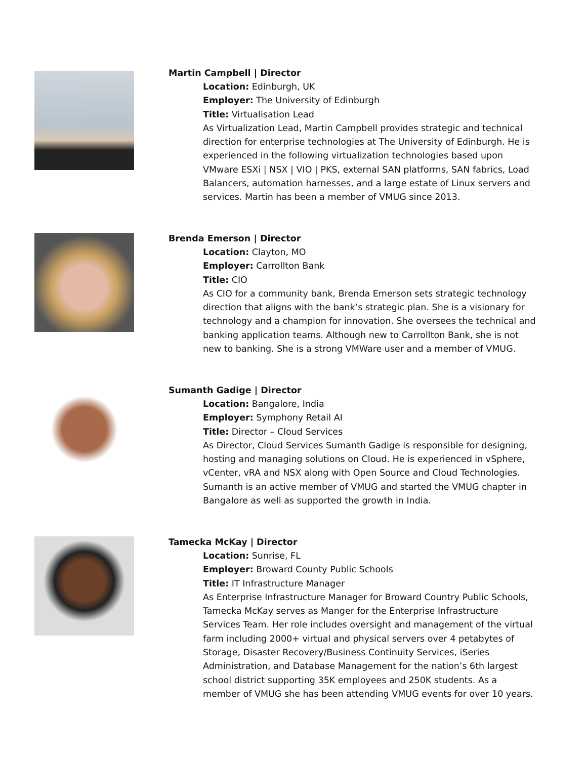Martin Campbell | Director
Location: Edinburgh, UK
Employer: The University of Edinburgh
Title: Virtualisation Lead
As Virtualization Lead, Martin Campbell provides strategic and technical direction for enterprise technologies at The University of Edinburgh. He is experienced in the following virtualization technologies based upon VMware ESXi | NSX | VIO | PKS, external SAN platforms, SAN fabrics, Load Balancers, automation harnesses, and a large estate of Linux servers and services. Martin has been a member of VMUG since 2013.
Brenda Emerson | Director
Location: Clayton, MO
Employer: Carrollton Bank
Title: CIO
As CIO for a community bank, Brenda Emerson sets strategic technology direction that aligns with the bank’s strategic plan. She is a visionary for technology and a champion for innovation. She oversees the technical and banking application teams. Although new to Carrollton Bank, she is not new to banking. She is a strong VMWare user and a member of VMUG.
Sumanth Gadige | Director
Location: Bangalore, India
Employer: Symphony Retail AI
Title: Director – Cloud Services
As Director, Cloud Services Sumanth Gadige is responsible for designing, hosting and managing solutions on Cloud. He is experienced in vSphere, vCenter, vRA and NSX along with Open Source and Cloud Technologies. Sumanth is an active member of VMUG and started the VMUG chapter in Bangalore as well as supported the growth in India.
Tamecka McKay | Director
Location: Sunrise, FL
Employer: Broward County Public Schools
Title: IT Infrastructure Manager
As Enterprise Infrastructure Manager for Broward Country Public Schools, Tamecka McKay serves as Manger for the Enterprise Infrastructure Services Team. Her role includes oversight and management of the virtual farm including 2000+ virtual and physical servers over 4 petabytes of Storage, Disaster Recovery/Business Continuity Services, iSeries Administration, and Database Management for the nation’s 6th largest school district supporting 35K employees and 250K students. As a member of VMUG she has been attending VMUG events for over 10 years.